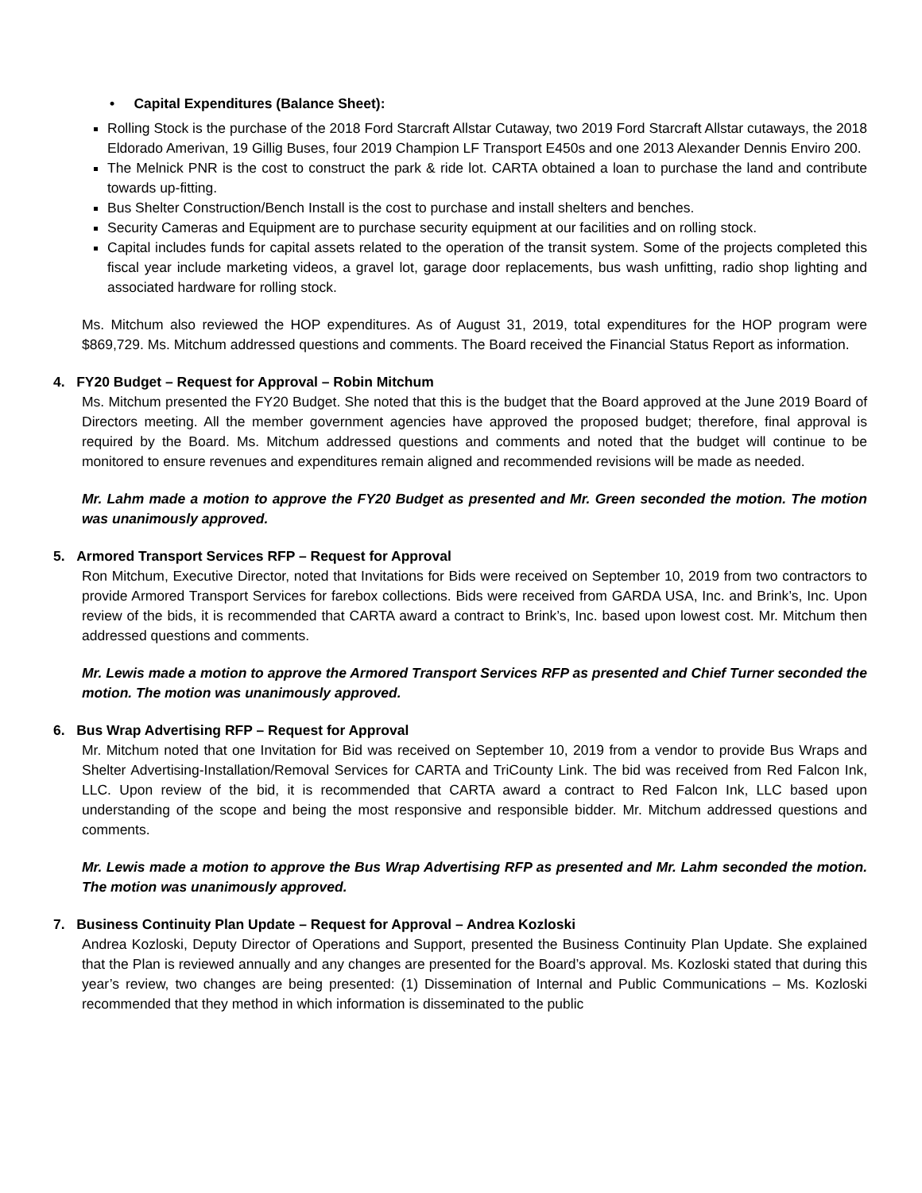• Capital Expenditures (Balance Sheet):
Rolling Stock is the purchase of the 2018 Ford Starcraft Allstar Cutaway, two 2019 Ford Starcraft Allstar cutaways, the 2018 Eldorado Amerivan, 19 Gillig Buses, four 2019 Champion LF Transport E450s and one 2013 Alexander Dennis Enviro 200.
The Melnick PNR is the cost to construct the park & ride lot. CARTA obtained a loan to purchase the land and contribute towards up-fitting.
Bus Shelter Construction/Bench Install is the cost to purchase and install shelters and benches.
Security Cameras and Equipment are to purchase security equipment at our facilities and on rolling stock.
Capital includes funds for capital assets related to the operation of the transit system. Some of the projects completed this fiscal year include marketing videos, a gravel lot, garage door replacements, bus wash unfitting, radio shop lighting and associated hardware for rolling stock.
Ms. Mitchum also reviewed the HOP expenditures. As of August 31, 2019, total expenditures for the HOP program were $869,729. Ms. Mitchum addressed questions and comments. The Board received the Financial Status Report as information.
4. FY20 Budget – Request for Approval – Robin Mitchum
Ms. Mitchum presented the FY20 Budget. She noted that this is the budget that the Board approved at the June 2019 Board of Directors meeting. All the member government agencies have approved the proposed budget; therefore, final approval is required by the Board. Ms. Mitchum addressed questions and comments and noted that the budget will continue to be monitored to ensure revenues and expenditures remain aligned and recommended revisions will be made as needed.
Mr. Lahm made a motion to approve the FY20 Budget as presented and Mr. Green seconded the motion. The motion was unanimously approved.
5. Armored Transport Services RFP – Request for Approval
Ron Mitchum, Executive Director, noted that Invitations for Bids were received on September 10, 2019 from two contractors to provide Armored Transport Services for farebox collections. Bids were received from GARDA USA, Inc. and Brink’s, Inc. Upon review of the bids, it is recommended that CARTA award a contract to Brink’s, Inc. based upon lowest cost. Mr. Mitchum then addressed questions and comments.
Mr. Lewis made a motion to approve the Armored Transport Services RFP as presented and Chief Turner seconded the motion. The motion was unanimously approved.
6. Bus Wrap Advertising RFP – Request for Approval
Mr. Mitchum noted that one Invitation for Bid was received on September 10, 2019 from a vendor to provide Bus Wraps and Shelter Advertising-Installation/Removal Services for CARTA and TriCounty Link. The bid was received from Red Falcon Ink, LLC. Upon review of the bid, it is recommended that CARTA award a contract to Red Falcon Ink, LLC based upon understanding of the scope and being the most responsive and responsible bidder. Mr. Mitchum addressed questions and comments.
Mr. Lewis made a motion to approve the Bus Wrap Advertising RFP as presented and Mr. Lahm seconded the motion. The motion was unanimously approved.
7. Business Continuity Plan Update – Request for Approval – Andrea Kozloski
Andrea Kozloski, Deputy Director of Operations and Support, presented the Business Continuity Plan Update. She explained that the Plan is reviewed annually and any changes are presented for the Board’s approval. Ms. Kozloski stated that during this year’s review, two changes are being presented: (1) Dissemination of Internal and Public Communications – Ms. Kozloski recommended that they method in which information is disseminated to the public